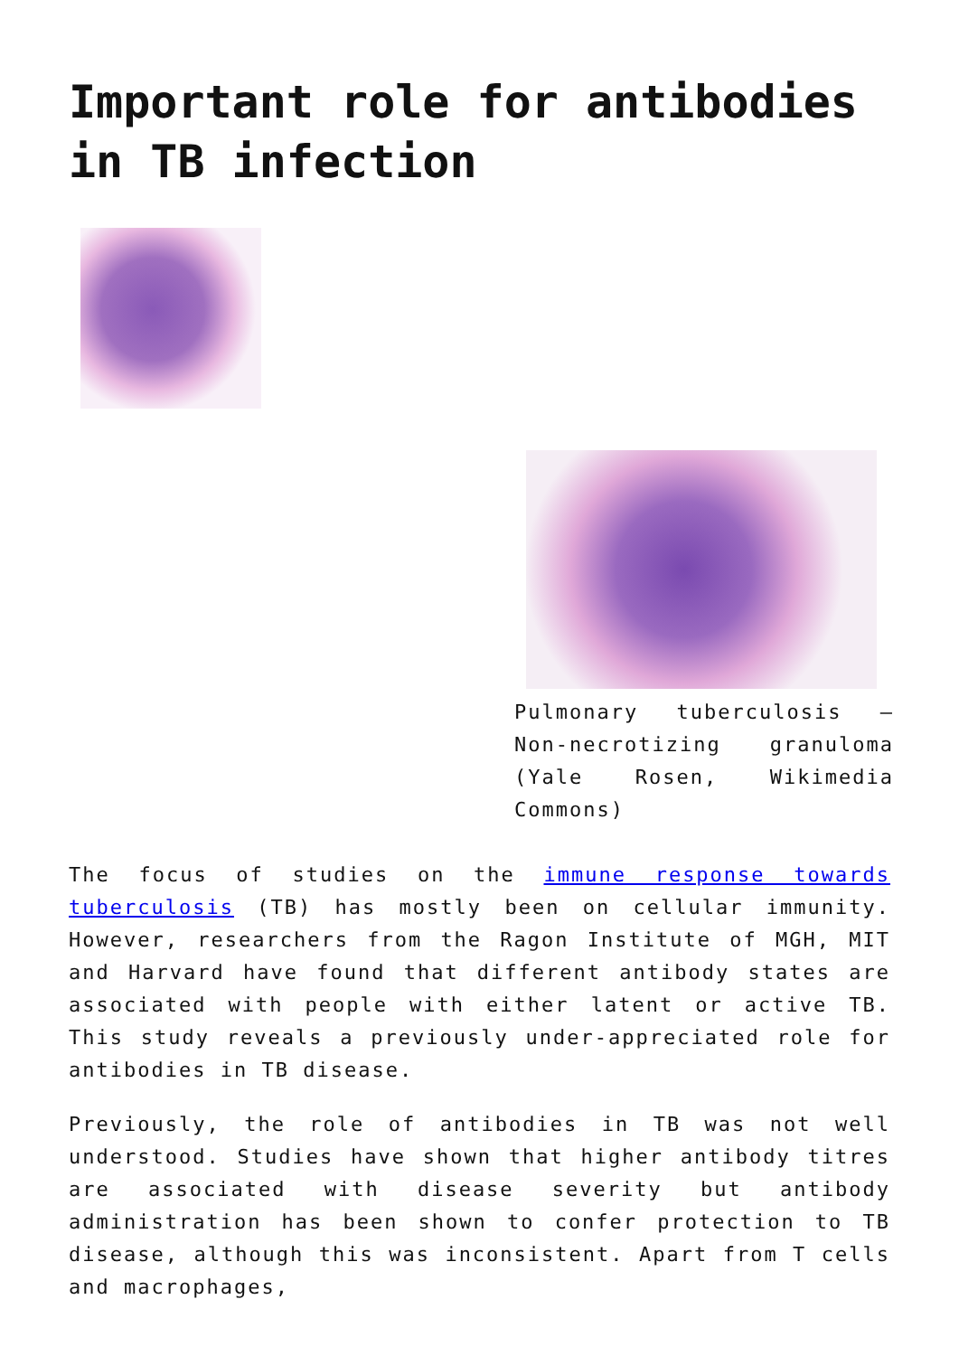Important role for antibodies in TB infection
Pulmonary tuberculosis – Non-necrotizing granuloma (Yale Rosen, Wikimedia Commons)
The focus of studies on the immune response towards tuberculosis (TB) has mostly been on cellular immunity. However, researchers from the Ragon Institute of MGH, MIT and Harvard have found that different antibody states are associated with people with either latent or active TB. This study reveals a previously under-appreciated role for antibodies in TB disease.
Previously, the role of antibodies in TB was not well understood. Studies have shown that higher antibody titres are associated with disease severity but antibody administration has been shown to confer protection to TB disease, although this was inconsistent. Apart from T cells and macrophages,